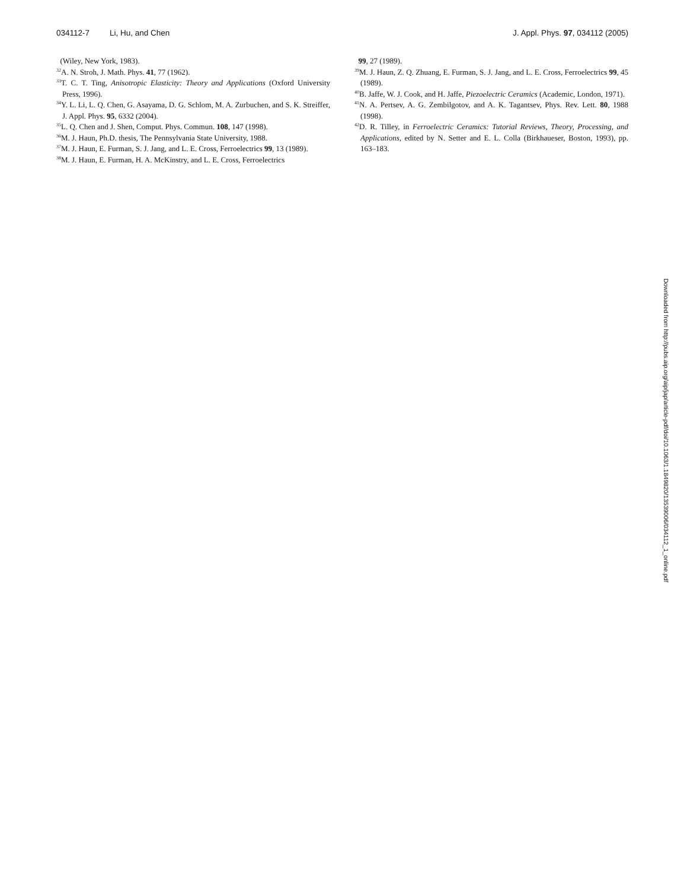034112-7 Li, Hu, and Chen J. Appl. Phys. 97, 034112 (2005)
(Wiley, New York, 1983).
<sup>32</sup> A. N. Stroh, J. Math. Phys. 41, 77 (1962).
<sup>33</sup> T. C. T. Ting, Anisotropic Elasticity: Theory and Applications (Oxford University Press, 1996).
<sup>34</sup> Y. L. Li, L. Q. Chen, G. Asayama, D. G. Schlom, M. A. Zurbuchen, and S. K. Streiffer, J. Appl. Phys. 95, 6332 (2004).
<sup>35</sup> L. Q. Chen and J. Shen, Comput. Phys. Commun. 108, 147 (1998).
<sup>36</sup> M. J. Haun, Ph.D. thesis, The Pennsylvania State University, 1988.
<sup>37</sup> M. J. Haun, E. Furman, S. J. Jang, and L. E. Cross, Ferroelectrics 99, 13 (1989).
<sup>38</sup> M. J. Haun, E. Furman, H. A. McKinstry, and L. E. Cross, Ferroelectrics
99, 27 (1989).
<sup>39</sup> M. J. Haun, Z. Q. Zhuang, E. Furman, S. J. Jang, and L. E. Cross, Ferroelectrics 99, 45 (1989).
<sup>40</sup>B. Jaffe, W. J. Cook, and H. Jaffe, Piezoelectric Ceramics (Academic, London, 1971).
<sup>41</sup>N. A. Pertsev, A. G. Zembilgotov, and A. K. Tagantsev, Phys. Rev. Lett. 80, 1988 (1998).
<sup>42</sup> D. R. Tilley, in Ferroelectric Ceramics: Tutorial Reviews, Theory, Processing, and Applications, edited by N. Setter and E. L. Colla (Birkhaueser, Boston, 1993), pp. 163–183.
Downloaded from http://pubs.aip.org/aip/jap/article-pdf/doi/10.1063/1.1849820/13539006/034112_1_online.pdf